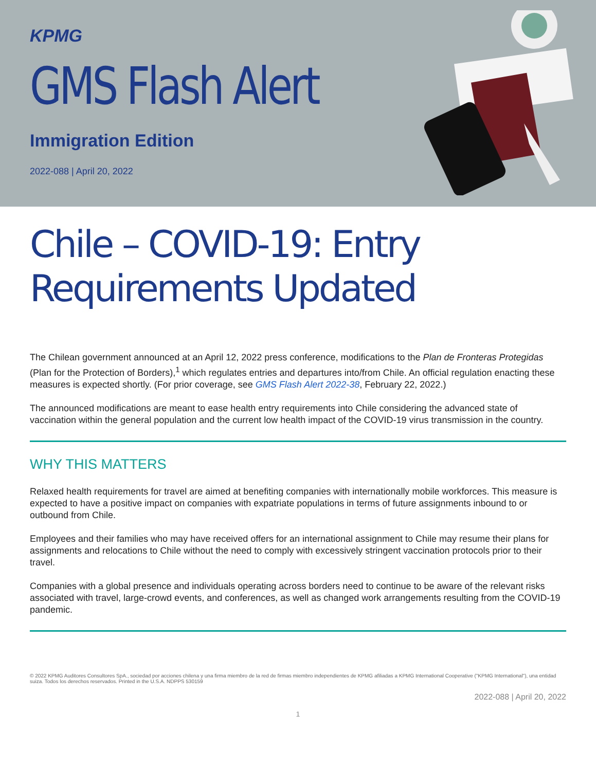KPMG
GMS Flash Alert
Immigration Edition
2022-088 | April 20, 2022
Chile – COVID-19: Entry Requirements Updated
The Chilean government announced at an April 12, 2022 press conference, modifications to the Plan de Fronteras Protegidas (Plan for the Protection of Borders),<sup>1</sup> which regulates entries and departures into/from Chile. An official regulation enacting these measures is expected shortly. (For prior coverage, see GMS Flash Alert 2022-38, February 22, 2022.)
The announced modifications are meant to ease health entry requirements into Chile considering the advanced state of vaccination within the general population and the current low health impact of the COVID-19 virus transmission in the country.
WHY THIS MATTERS
Relaxed health requirements for travel are aimed at benefiting companies with internationally mobile workforces. This measure is expected to have a positive impact on companies with expatriate populations in terms of future assignments inbound to or outbound from Chile.
Employees and their families who may have received offers for an international assignment to Chile may resume their plans for assignments and relocations to Chile without the need to comply with excessively stringent vaccination protocols prior to their travel.
Companies with a global presence and individuals operating across borders need to continue to be aware of the relevant risks associated with travel, large-crowd events, and conferences, as well as changed work arrangements resulting from the COVID-19 pandemic.
© 2022 KPMG Auditores Consultores SpA., sociedad por acciones chilena y una firma miembro de la red de firmas miembro independientes de KPMG afiliadas a KPMG International Cooperative ("KPMG International"), una entidad suiza. Todos los derechos reservados. Printed in the U.S.A. NDPPS 530159
2022-088 | April 20, 2022
1